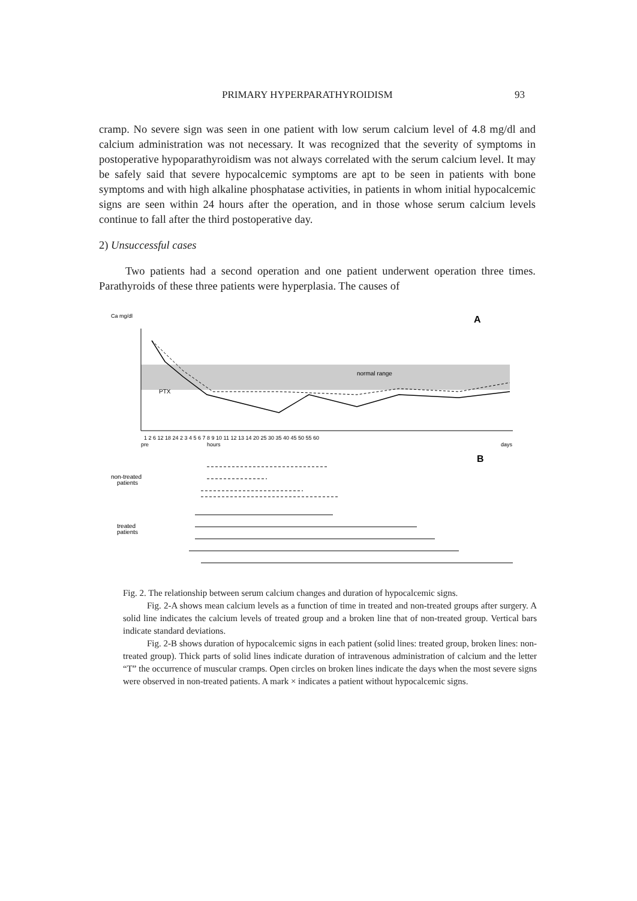PRIMARY HYPERPARATHYROIDISM 93
cramp. No severe sign was seen in one patient with low serum calcium level of 4.8 mg/dl and calcium administration was not necessary. It was recognized that the severity of symptoms in postoperative hypoparathyroidism was not always correlated with the serum calcium level. It may be safely said that severe hypocalcemic symptoms are apt to be seen in patients with bone symptoms and with high alkaline phosphatase activities, in patients in whom initial hypocalcemic signs are seen within 24 hours after the operation, and in those whose serum calcium levels continue to fall after the third postoperative day.
2) Unsuccessful cases
Two patients had a second operation and one patient underwent operation three times. Parathyroids of these three patients were hyperplasia. The causes of
Ca mg/dl
A
normal range
PTX
1 2 6 12 18 24 2 3 4 5 6 7 8 9 10 11 12 13 14 20 25 30 35 40 45 50 55 60
pre
hours
days
B
non-treated
patients
treated
patients
Fig. 2. The relationship between serum calcium changes and duration of hypocalcemic signs.
Fig. 2-A shows mean calcium levels as a function of time in treated and non-treated groups after surgery. A solid line indicates the calcium levels of treated group and a broken line that of non-treated group. Vertical bars indicate standard deviations.
Fig. 2-B shows duration of hypocalcemic signs in each patient (solid lines: treated group, broken lines: non-treated group). Thick parts of solid lines indicate duration of intravenous administration of calcium and the letter “T” the occurrence of muscular cramps. Open circles on broken lines indicate the days when the most severe signs were observed in non-treated patients. A mark × indicates a patient without hypocalcemic signs.